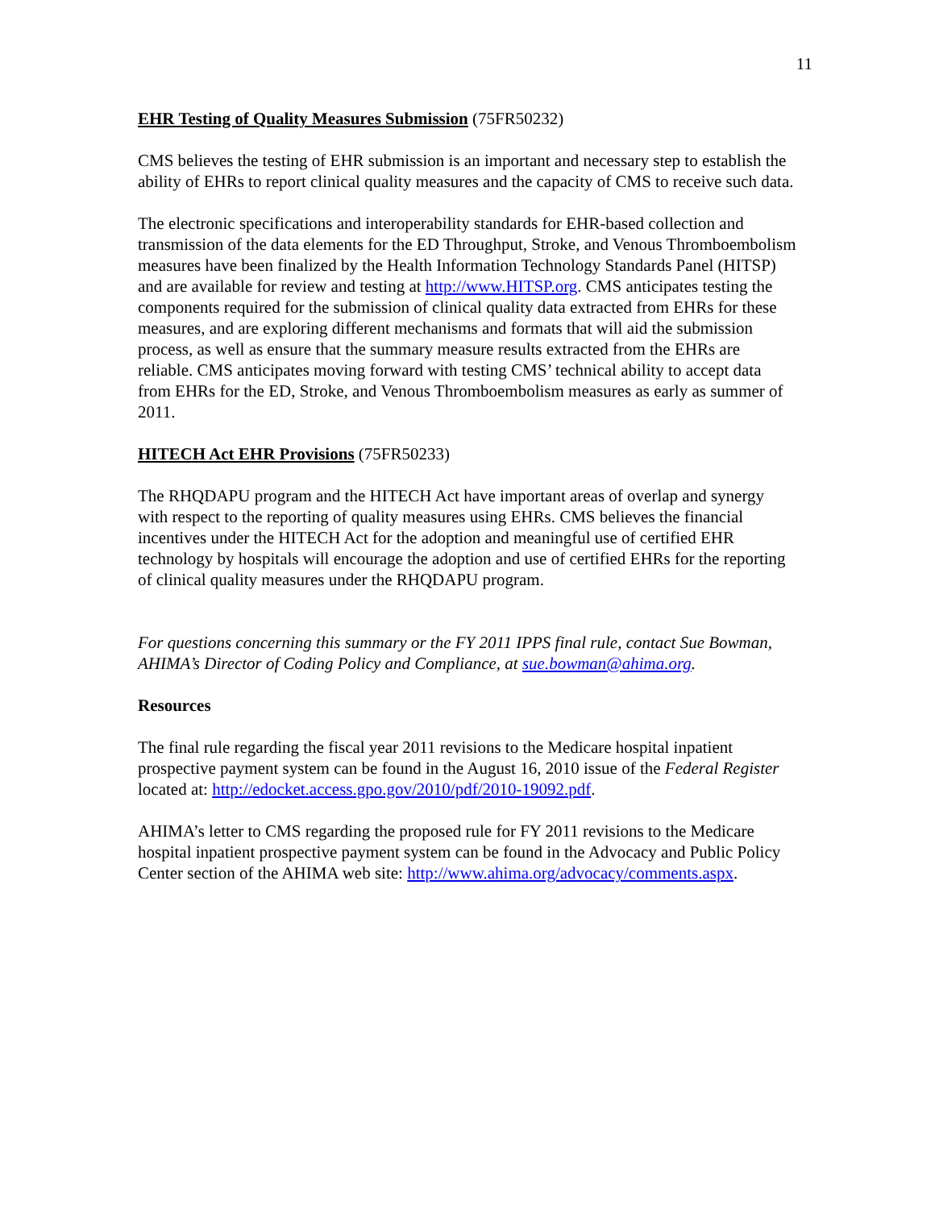11
EHR Testing of Quality Measures Submission (75FR50232)
CMS believes the testing of EHR submission is an important and necessary step to establish the ability of EHRs to report clinical quality measures and the capacity of CMS to receive such data.
The electronic specifications and interoperability standards for EHR-based collection and transmission of the data elements for the ED Throughput, Stroke, and Venous Thromboembolism measures have been finalized by the Health Information Technology Standards Panel (HITSP) and are available for review and testing at http://www.HITSP.org. CMS anticipates testing the components required for the submission of clinical quality data extracted from EHRs for these measures, and are exploring different mechanisms and formats that will aid the submission process, as well as ensure that the summary measure results extracted from the EHRs are reliable. CMS anticipates moving forward with testing CMS’ technical ability to accept data from EHRs for the ED, Stroke, and Venous Thromboembolism measures as early as summer of 2011.
HITECH Act EHR Provisions (75FR50233)
The RHQDAPU program and the HITECH Act have important areas of overlap and synergy with respect to the reporting of quality measures using EHRs. CMS believes the financial incentives under the HITECH Act for the adoption and meaningful use of certified EHR technology by hospitals will encourage the adoption and use of certified EHRs for the reporting of clinical quality measures under the RHQDAPU program.
For questions concerning this summary or the FY 2011 IPPS final rule, contact Sue Bowman, AHIMA’s Director of Coding Policy and Compliance, at sue.bowman@ahima.org.
Resources
The final rule regarding the fiscal year 2011 revisions to the Medicare hospital inpatient prospective payment system can be found in the August 16, 2010 issue of the Federal Register located at: http://edocket.access.gpo.gov/2010/pdf/2010-19092.pdf.
AHIMA’s letter to CMS regarding the proposed rule for FY 2011 revisions to the Medicare hospital inpatient prospective payment system can be found in the Advocacy and Public Policy Center section of the AHIMA web site: http://www.ahima.org/advocacy/comments.aspx.